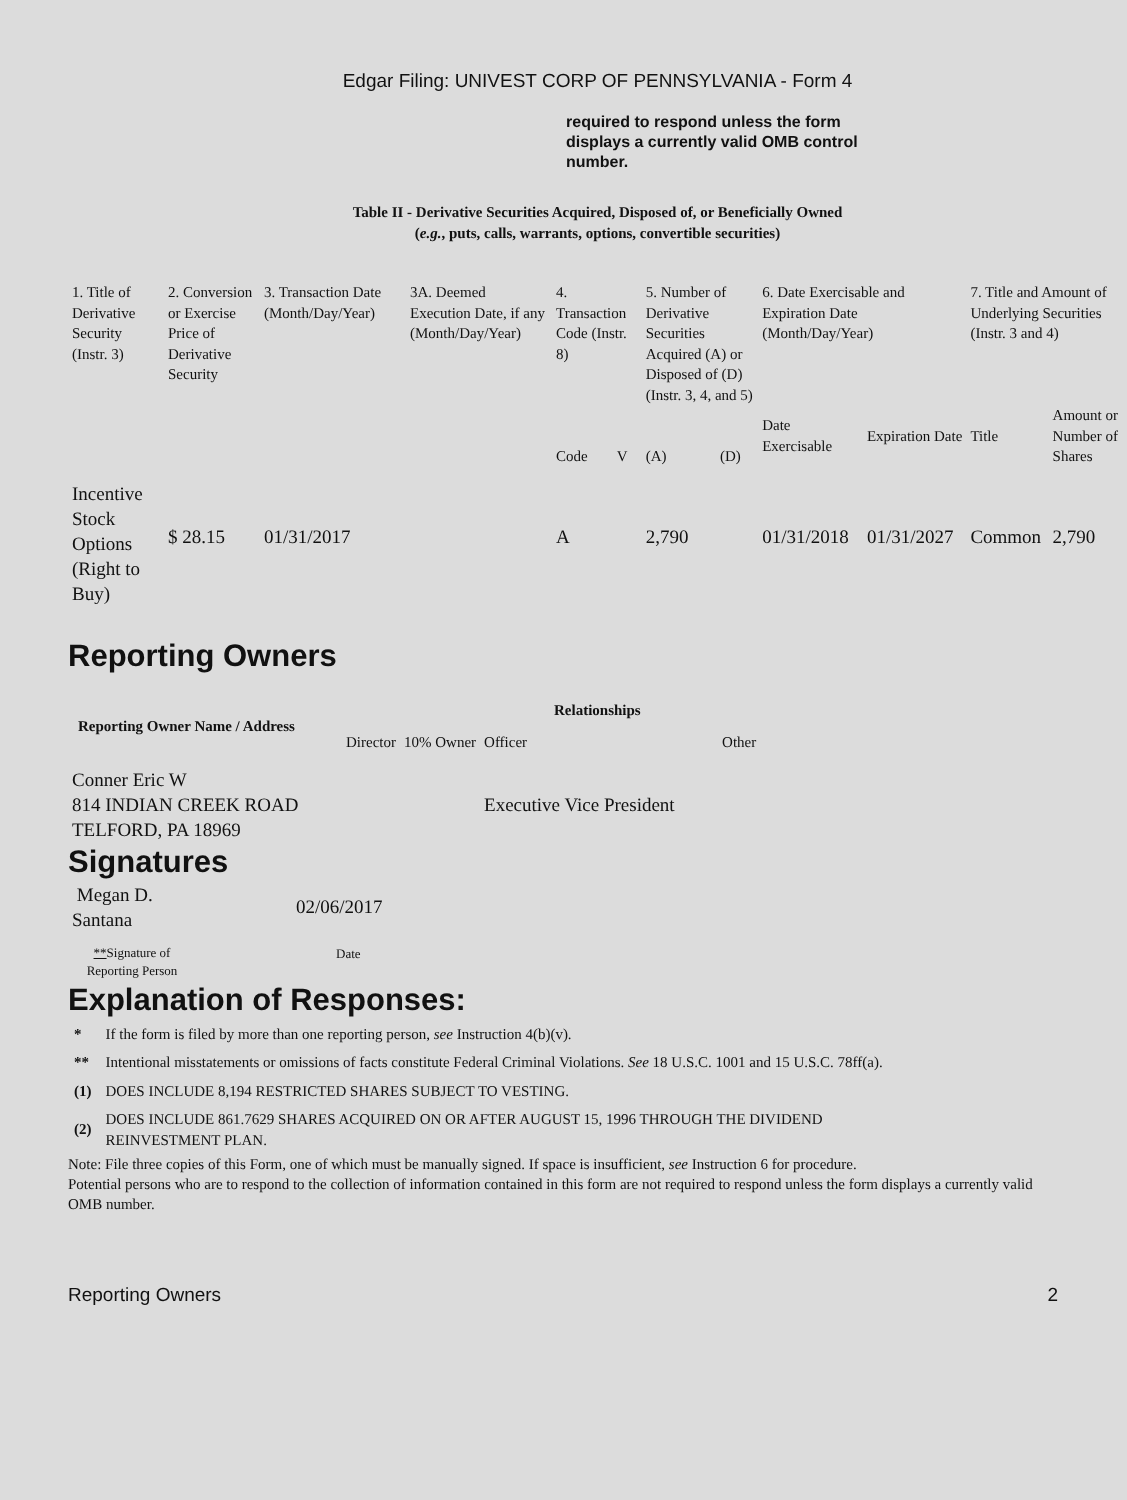Edgar Filing: UNIVEST CORP OF PENNSYLVANIA - Form 4
required to respond unless the form displays a currently valid OMB control number.
Table II - Derivative Securities Acquired, Disposed of, or Beneficially Owned
(e.g., puts, calls, warrants, options, convertible securities)
| 1. Title of Derivative Security (Instr. 3) | 2. Conversion or Exercise Price of Derivative Security | 3. Transaction Date (Month/Day/Year) | 3A. Deemed Execution Date, if any (Month/Day/Year) | 4. Transaction Code (Instr. 8) | | 5. Number of Derivative Securities Acquired (A) or Disposed of (D) (Instr. 3, 4, and 5) | | 6. Date Exercisable and Expiration Date (Month/Day/Year) | | 7. Title and Amount of Underlying Securities (Instr. 3 and 4) | |
| | | | | Code | V | (A) | (D) | Date Exercisable | Expiration Date | Title | Amount or Number of Shares |
| Incentive Stock Options (Right to Buy) | $ 28.15 | 01/31/2017 | | A | | 2,790 | | 01/31/2018 | 01/31/2027 | Common | 2,790 |
Reporting Owners
| Reporting Owner Name / Address | Relationships | | | |
| --- | --- | --- | --- | --- |
| | Director | 10% Owner | Officer | Other |
| Conner Eric W 814 INDIAN CREEK ROAD TELFORD, PA 18969 | | | Executive Vice President | |
Signatures
| Megan D. Santana | 02/06/2017 |
| ** Signature of Reporting Person | Date |
Explanation of Responses:
| * | If the form is filed by more than one reporting person, see Instruction 4(b)(v). |
| ** | Intentional misstatements or omissions of facts constitute Federal Criminal Violations. See 18 U.S.C. 1001 and 15 U.S.C. 78ff(a). |
| (1) | DOES INCLUDE 8,194 RESTRICTED SHARES SUBJECT TO VESTING. |
| (2) | DOES INCLUDE 861.7629 SHARES ACQUIRED ON OR AFTER AUGUST 15, 1996 THROUGH THE DIVIDEND REINVESTMENT PLAN. |
Note: File three copies of this Form, one of which must be manually signed. If space is insufficient, see Instruction 6 for procedure.
Potential persons who are to respond to the collection of information contained in this form are not required to respond unless the form displays a currently valid OMB number.
Reporting Owners 2